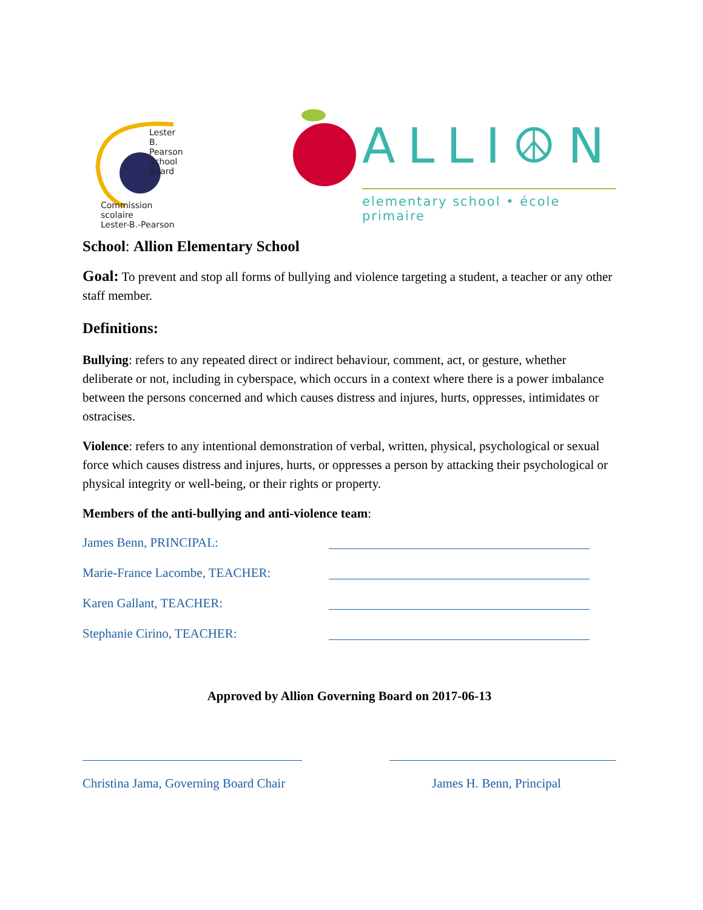Lester B. Pearson
School Board
Commission scolaire
Lester-B.-Pearson
ALLI☮N
elementary school • école primaire
School: Allion Elementary School
Goal: To prevent and stop all forms of bullying and violence targeting a student, a teacher or any other staff member.
Definitions:
Bullying: refers to any repeated direct or indirect behaviour, comment, act, or gesture, whether deliberate or not, including in cyberspace, which occurs in a context where there is a power imbalance between the persons concerned and which causes distress and injures, hurts, oppresses, intimidates or ostracises.
Violence: refers to any intentional demonstration of verbal, written, physical, psychological or sexual force which causes distress and injures, hurts, or oppresses a person by attacking their psychological or physical integrity or well-being, or their rights or property.
Members of the anti-bullying and anti-violence team:
James Benn, PRINCIPAL:
Marie-France Lacombe, TEACHER:
Karen Gallant, TEACHER:
Stephanie Cirino, TEACHER:
Approved by Allion Governing Board on 2017-06-13
Christina Jama, Governing Board Chair James H. Benn, Principal